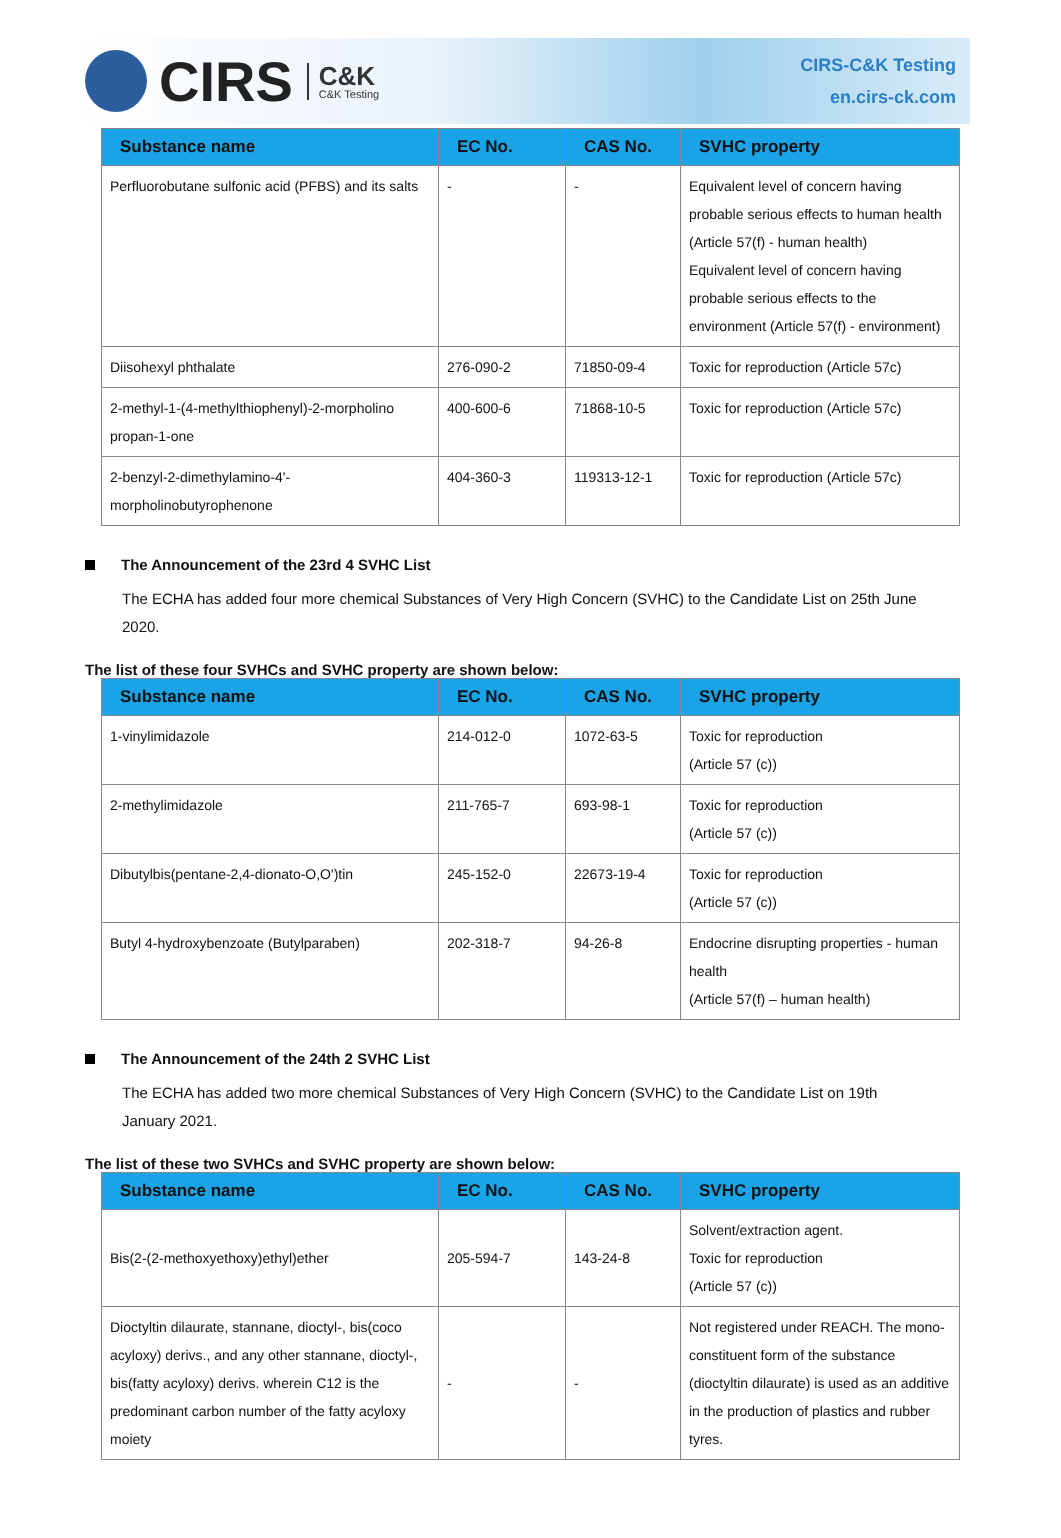CIRS
C&K
C&K Testing
CIRS-C&K Testing
en.cirs-ck.com
| Substance name | EC No. | CAS No. | SVHC property |
| --- | --- | --- | --- |
| Perfluorobutane sulfonic acid (PFBS) and its salts | - | - | Equivalent level of concern having probable serious effects to human health (Article 57(f) - human health) Equivalent level of concern having probable serious effects to the environment (Article 57(f) - environment) |
| Diisohexyl phthalate | 276-090-2 | 71850-09-4 | Toxic for reproduction (Article 57c) |
| 2-methyl-1-(4-methylthiophenyl)-2-morpholino propan-1-one | 400-600-6 | 71868-10-5 | Toxic for reproduction (Article 57c) |
| 2-benzyl-2-dimethylamino-4'-morpholinobutyrophenone | 404-360-3 | 119313-12-1 | Toxic for reproduction (Article 57c) |
The Announcement of the 23rd 4 SVHC List
The ECHA has added four more chemical Substances of Very High Concern (SVHC) to the Candidate List on 25th June 2020.
The list of these four SVHCs and SVHC property are shown below:
| Substance name | EC No. | CAS No. | SVHC property |
| --- | --- | --- | --- |
| 1-vinylimidazole | 214-012-0 | 1072-63-5 | Toxic for reproduction (Article 57 (c)) |
| 2-methylimidazole | 211-765-7 | 693-98-1 | Toxic for reproduction (Article 57 (c)) |
| Dibutylbis(pentane-2,4-dionato-O,O')tin | 245-152-0 | 22673-19-4 | Toxic for reproduction (Article 57 (c)) |
| Butyl 4-hydroxybenzoate (Butylparaben) | 202-318-7 | 94-26-8 | Endocrine disrupting properties - human health (Article 57(f) – human health) |
The Announcement of the 24th 2 SVHC List
The ECHA has added two more chemical Substances of Very High Concern (SVHC) to the Candidate List on 19th January 2021.
The list of these two SVHCs and SVHC property are shown below:
| Substance name | EC No. | CAS No. | SVHC property |
| --- | --- | --- | --- |
| Bis(2-(2-methoxyethoxy)ethyl)ether | 205-594-7 | 143-24-8 | Solvent/extraction agent. Toxic for reproduction (Article 57 (c)) |
| Dioctyltin dilaurate, stannane, dioctyl-, bis(coco acyloxy) derivs., and any other stannane, dioctyl-, bis(fatty acyloxy) derivs. wherein C12 is the predominant carbon number of the fatty acyloxy moiety | - | - | Not registered under REACH. The mono-constituent form of the substance (dioctyltin dilaurate) is used as an additive in the production of plastics and rubber tyres. |